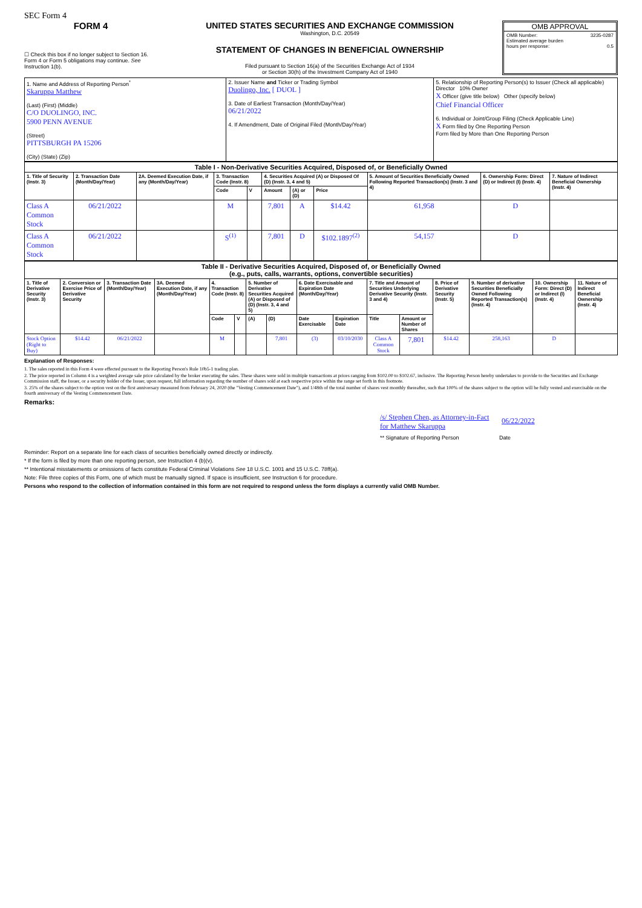SEC Form 4
FORM 4
☐ Check this box if no longer subject to Section 16. Form 4 or Form 5 obligations may continue. See Instruction 1(b).
UNITED STATES SECURITIES AND EXCHANGE COMMISSION
Washington, D.C. 20549
STATEMENT OF CHANGES IN BENEFICIAL OWNERSHIP
Filed pursuant to Section 16(a) of the Securities Exchange Act of 1934
or Section 30(h) of the Investment Company Act of 1940
OMB APPROVAL
OMB Number: 3235-0287
Estimated average burden
hours per response: 0.5
| 1. Name and Address of Reporting Person<sup>*</sup> Skaruppa Matthew (Last) (First) (Middle) C/O DUOLINGO, INC. 5900 PENN AVENUE (Street) PITTSBURGH PA 15206 (City) (State) (Zip) | 2. Issuer Name and Ticker or Trading Symbol Duolingo, Inc. [ DUOL ] 3. Date of Earliest Transaction (Month/Day/Year) 06/21/2022 4. If Amendment, Date of Original Filed (Month/Day/Year) | 5. Relationship of Reporting Person(s) to Issuer (Check all applicable) Director 10% Owner X Officer (give title below) Other (specify below) Chief Financial Officer 6. Individual or Joint/Group Filing (Check Applicable Line) X Form filed by One Reporting Person Form filed by More than One Reporting Person |
| Table I - Non-Derivative Securities Acquired, Disposed of, or Beneficially Owned | | | | | | | | | | |
| --- | --- | --- | --- | --- | --- | --- | --- | --- | --- | --- |
| 1. Title of Security (Instr. 3) | 2. Transaction Date (Month/Day/Year) | 2A. Deemed Execution Date, if any (Month/Day/Year) | 3. Transaction Code (Instr. 8) | | 4. Securities Acquired (A) or Disposed Of (D) (Instr. 3, 4 and 5) | | | 5. Amount of Securities Beneficially Owned Following Reported Transaction(s) (Instr. 3 and 4) | 6. Ownership Form: Direct (D) or Indirect (I) (Instr. 4) | 7. Nature of Indirect Beneficial Ownership (Instr. 4) |
| | | | Code | V | Amount | (A) or (D) | Price | | | |
| Class A Common Stock | 06/21/2022 | | M | | 7,801 | A | $14.42 | 61,958 | D | |
| Class A Common Stock | 06/21/2022 | | S<sup>(1)</sup> | | 7,801 | D | $102.1897<sup>(2)</sup> | 54,157 | D | |
| Table II - Derivative Securities Acquired, Disposed of, or Beneficially Owned (e.g., puts, calls, warrants, options, convertible securities) | | | | | | | | | | | | | | | |
| --- | --- | --- | --- | --- | --- | --- | --- | --- | --- | --- | --- | --- | --- | --- | --- |
| 1. Title of Derivative Security (Instr. 3) | 2. Conversion or Exercise Price of Derivative Security | 3. Transaction Date (Month/Day/Year) | 3A. Deemed Execution Date, if any (Month/Day/Year) | 4. Transaction Code (Instr. 8) | | 5. Number of Derivative Securities Acquired (A) or Disposed of (D) (Instr. 3, 4 and 5) | | 6. Date Exercisable and Expiration Date (Month/Day/Year) | | 7. Title and Amount of Securities Underlying Derivative Security (Instr. 3 and 4) | | 8. Price of Derivative Security (Instr. 5) | 9. Number of derivative Securities Beneficially Owned Following Reported Transaction(s) (Instr. 4) | 10. Ownership Form: Direct (D) or Indirect (I) (Instr. 4) | 11. Nature of Indirect Beneficial Ownership (Instr. 4) |
| | | | | Code | V | (A) | (D) | Date Exercisable | Expiration Date | Title | Amount or Number of Shares | | | | |
| Stock Option (Right to Buy) | $14.42 | 06/21/2022 | | M | | | 7,801 | (3) | 03/10/2030 | Class A Common Stock | 7,801 | $14.42 | 258,163 | D | |
Explanation of Responses:
1. The sales reported in this Form 4 were effected pursuant to the Reporting Person's Rule 10b5-1 trading plan.
2. The price reported in Column 4 is a weighted average sale price calculated by the broker executing the sales. These shares were sold in multiple transactions at prices ranging from $102.00 to $102.67, inclusive. The Reporting Person hereby undertakes to provide to the Securities and Exchange Commission staff, the Issuer, or a security holder of the Issuer, upon request, full information regarding the number of shares sold at each respective price within the range set forth in this footnote.
3. 25% of the shares subject to the option vest on the first anniversary measured from February 24, 2020 (the "Vesting Commencement Date"), and 1/48th of the total number of shares vest monthly thereafter, such that 100% of the shares subject to the option will be fully vested and exercisable on the fourth anniversary of the Vesting Commencement Date.
Remarks:
/s/ Stephen Chen, as Attorney-in-Fact for Matthew Skaruppa 06/22/2022
** Signature of Reporting Person Date
Reminder: Report on a separate line for each class of securities beneficially owned directly or indirectly.
* If the form is filed by more than one reporting person, see Instruction 4 (b)(v).
** Intentional misstatements or omissions of facts constitute Federal Criminal Violations See 18 U.S.C. 1001 and 15 U.S.C. 78ff(a).
Note: File three copies of this Form, one of which must be manually signed. If space is insufficient, see Instruction 6 for procedure.
Persons who respond to the collection of information contained in this form are not required to respond unless the form displays a currently valid OMB Number.